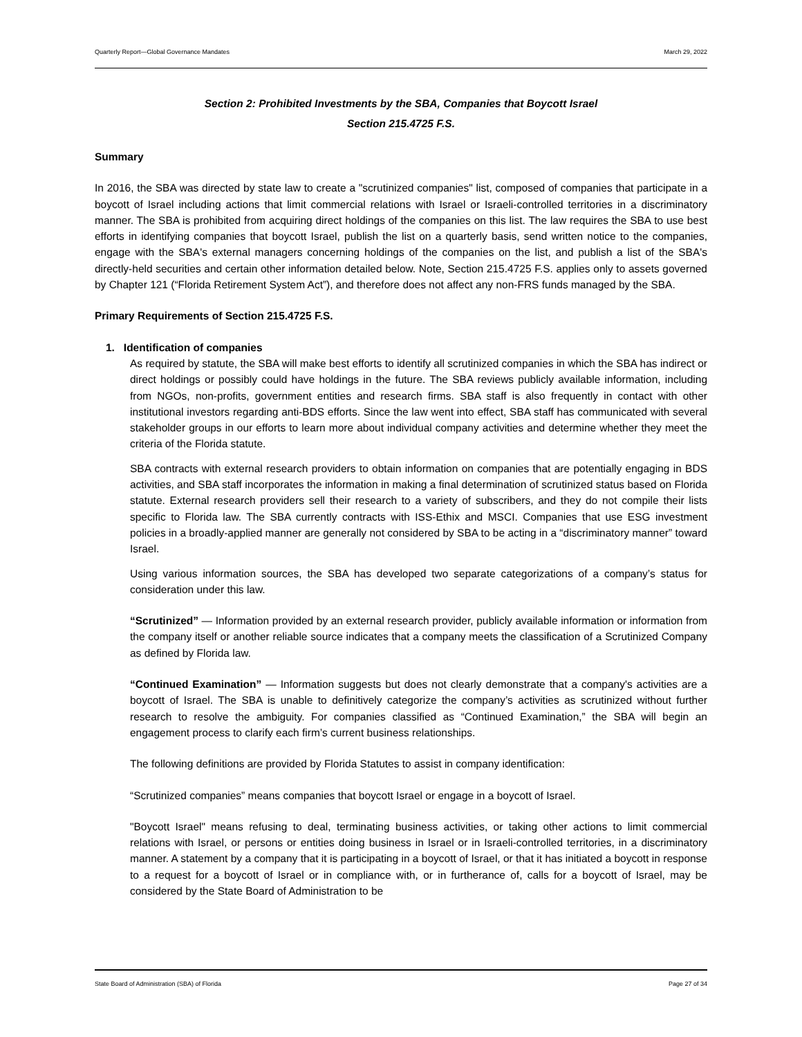Quarterly Report—Global Governance Mandates March 29, 2022
Section 2: Prohibited Investments by the SBA, Companies that Boycott Israel
Section 215.4725 F.S.
Summary
In 2016, the SBA was directed by state law to create a "scrutinized companies" list, composed of companies that participate in a boycott of Israel including actions that limit commercial relations with Israel or Israeli-controlled territories in a discriminatory manner. The SBA is prohibited from acquiring direct holdings of the companies on this list. The law requires the SBA to use best efforts in identifying companies that boycott Israel, publish the list on a quarterly basis, send written notice to the companies, engage with the SBA's external managers concerning holdings of the companies on the list, and publish a list of the SBA's directly-held securities and certain other information detailed below. Note, Section 215.4725 F.S. applies only to assets governed by Chapter 121 (“Florida Retirement System Act”), and therefore does not affect any non-FRS funds managed by the SBA.
Primary Requirements of Section 215.4725 F.S.
1. Identification of companies
As required by statute, the SBA will make best efforts to identify all scrutinized companies in which the SBA has indirect or direct holdings or possibly could have holdings in the future. The SBA reviews publicly available information, including from NGOs, non-profits, government entities and research firms. SBA staff is also frequently in contact with other institutional investors regarding anti-BDS efforts. Since the law went into effect, SBA staff has communicated with several stakeholder groups in our efforts to learn more about individual company activities and determine whether they meet the criteria of the Florida statute.
SBA contracts with external research providers to obtain information on companies that are potentially engaging in BDS activities, and SBA staff incorporates the information in making a final determination of scrutinized status based on Florida statute. External research providers sell their research to a variety of subscribers, and they do not compile their lists specific to Florida law. The SBA currently contracts with ISS-Ethix and MSCI. Companies that use ESG investment policies in a broadly-applied manner are generally not considered by SBA to be acting in a “discriminatory manner” toward Israel.
Using various information sources, the SBA has developed two separate categorizations of a company’s status for consideration under this law.
“Scrutinized” — Information provided by an external research provider, publicly available information or information from the company itself or another reliable source indicates that a company meets the classification of a Scrutinized Company as defined by Florida law.
“Continued Examination” — Information suggests but does not clearly demonstrate that a company's activities are a boycott of Israel. The SBA is unable to definitively categorize the company’s activities as scrutinized without further research to resolve the ambiguity. For companies classified as “Continued Examination,” the SBA will begin an engagement process to clarify each firm’s current business relationships.
The following definitions are provided by Florida Statutes to assist in company identification:
“Scrutinized companies” means companies that boycott Israel or engage in a boycott of Israel.
"Boycott Israel" means refusing to deal, terminating business activities, or taking other actions to limit commercial relations with Israel, or persons or entities doing business in Israel or in Israeli-controlled territories, in a discriminatory manner. A statement by a company that it is participating in a boycott of Israel, or that it has initiated a boycott in response to a request for a boycott of Israel or in compliance with, or in furtherance of, calls for a boycott of Israel, may be considered by the State Board of Administration to be
State Board of Administration (SBA) of Florida Page 27 of 34